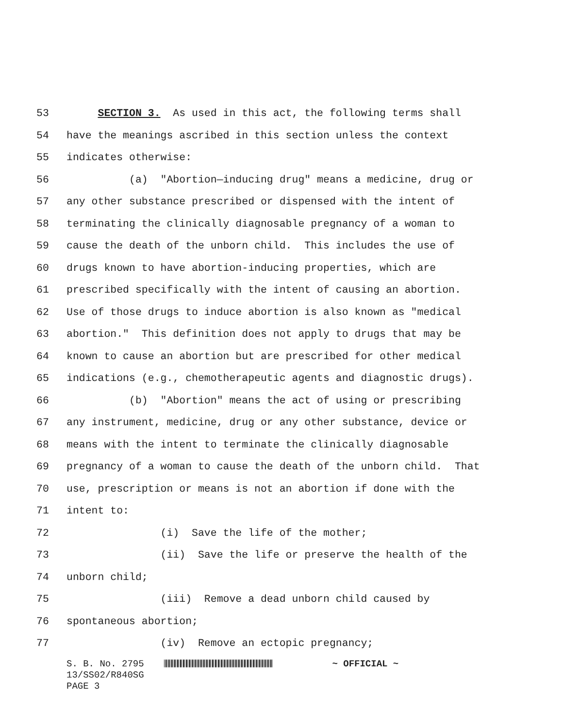53 SECTION 3. As used in this act, the following terms shall
54 have the meanings ascribed in this section unless the context
55 indicates otherwise:
56 (a) "Abortion—inducing drug" means a medicine, drug or
57 any other substance prescribed or dispensed with the intent of
58 terminating the clinically diagnosable pregnancy of a woman to
59 cause the death of the unborn child. This includes the use of
60 drugs known to have abortion-inducing properties, which are
61 prescribed specifically with the intent of causing an abortion.
62 Use of those drugs to induce abortion is also known as "medical
63 abortion." This definition does not apply to drugs that may be
64 known to cause an abortion but are prescribed for other medical
65 indications (e.g., chemotherapeutic agents and diagnostic drugs).
66 (b) "Abortion" means the act of using or prescribing
67 any instrument, medicine, drug or any other substance, device or
68 means with the intent to terminate the clinically diagnosable
69 pregnancy of a woman to cause the death of the unborn child. That
70 use, prescription or means is not an abortion if done with the
71 intent to:
72 (i) Save the life of the mother;
73 (ii) Save the life or preserve the health of the
74 unborn child;
75 (iii) Remove a dead unborn child caused by
76 spontaneous abortion;
77 (iv) Remove an ectopic pregnancy;
S. B. No. 2795 ~ OFFICIAL ~
13/SS02/R840SG
PAGE 3